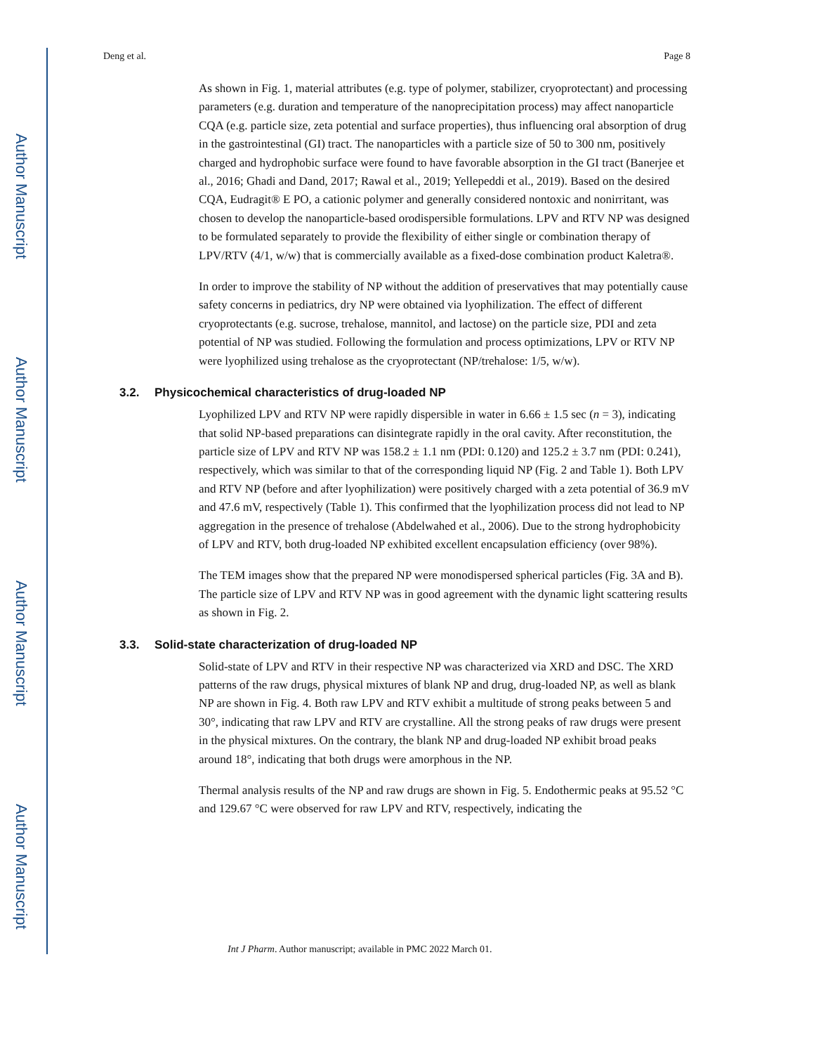Author Manuscript
Author Manuscript
Author Manuscript
Author Manuscript
Deng et al. Page 8
As shown in Fig. 1, material attributes (e.g. type of polymer, stabilizer, cryoprotectant) and processing parameters (e.g. duration and temperature of the nanoprecipitation process) may affect nanoparticle CQA (e.g. particle size, zeta potential and surface properties), thus influencing oral absorption of drug in the gastrointestinal (GI) tract. The nanoparticles with a particle size of 50 to 300 nm, positively charged and hydrophobic surface were found to have favorable absorption in the GI tract (Banerjee et al., 2016; Ghadi and Dand, 2017; Rawal et al., 2019; Yellepeddi et al., 2019). Based on the desired CQA, Eudragit® E PO, a cationic polymer and generally considered nontoxic and nonirritant, was chosen to develop the nanoparticle-based orodispersible formulations. LPV and RTV NP was designed to be formulated separately to provide the flexibility of either single or combination therapy of LPV/RTV (4/1, w/w) that is commercially available as a fixed-dose combination product Kaletra®.
In order to improve the stability of NP without the addition of preservatives that may potentially cause safety concerns in pediatrics, dry NP were obtained via lyophilization. The effect of different cryoprotectants (e.g. sucrose, trehalose, mannitol, and lactose) on the particle size, PDI and zeta potential of NP was studied. Following the formulation and process optimizations, LPV or RTV NP were lyophilized using trehalose as the cryoprotectant (NP/trehalose: 1/5, w/w).
3.2. Physicochemical characteristics of drug-loaded NP
Lyophilized LPV and RTV NP were rapidly dispersible in water in 6.66 ± 1.5 sec (n = 3), indicating that solid NP-based preparations can disintegrate rapidly in the oral cavity. After reconstitution, the particle size of LPV and RTV NP was 158.2 ± 1.1 nm (PDI: 0.120) and 125.2 ± 3.7 nm (PDI: 0.241), respectively, which was similar to that of the corresponding liquid NP (Fig. 2 and Table 1). Both LPV and RTV NP (before and after lyophilization) were positively charged with a zeta potential of 36.9 mV and 47.6 mV, respectively (Table 1). This confirmed that the lyophilization process did not lead to NP aggregation in the presence of trehalose (Abdelwahed et al., 2006). Due to the strong hydrophobicity of LPV and RTV, both drug-loaded NP exhibited excellent encapsulation efficiency (over 98%).
The TEM images show that the prepared NP were monodispersed spherical particles (Fig. 3A and B). The particle size of LPV and RTV NP was in good agreement with the dynamic light scattering results as shown in Fig. 2.
3.3. Solid-state characterization of drug-loaded NP
Solid-state of LPV and RTV in their respective NP was characterized via XRD and DSC. The XRD patterns of the raw drugs, physical mixtures of blank NP and drug, drug-loaded NP, as well as blank NP are shown in Fig. 4. Both raw LPV and RTV exhibit a multitude of strong peaks between 5 and 30°, indicating that raw LPV and RTV are crystalline. All the strong peaks of raw drugs were present in the physical mixtures. On the contrary, the blank NP and drug-loaded NP exhibit broad peaks around 18°, indicating that both drugs were amorphous in the NP.
Thermal analysis results of the NP and raw drugs are shown in Fig. 5. Endothermic peaks at 95.52 °C and 129.67 °C were observed for raw LPV and RTV, respectively, indicating the
Int J Pharm. Author manuscript; available in PMC 2022 March 01.